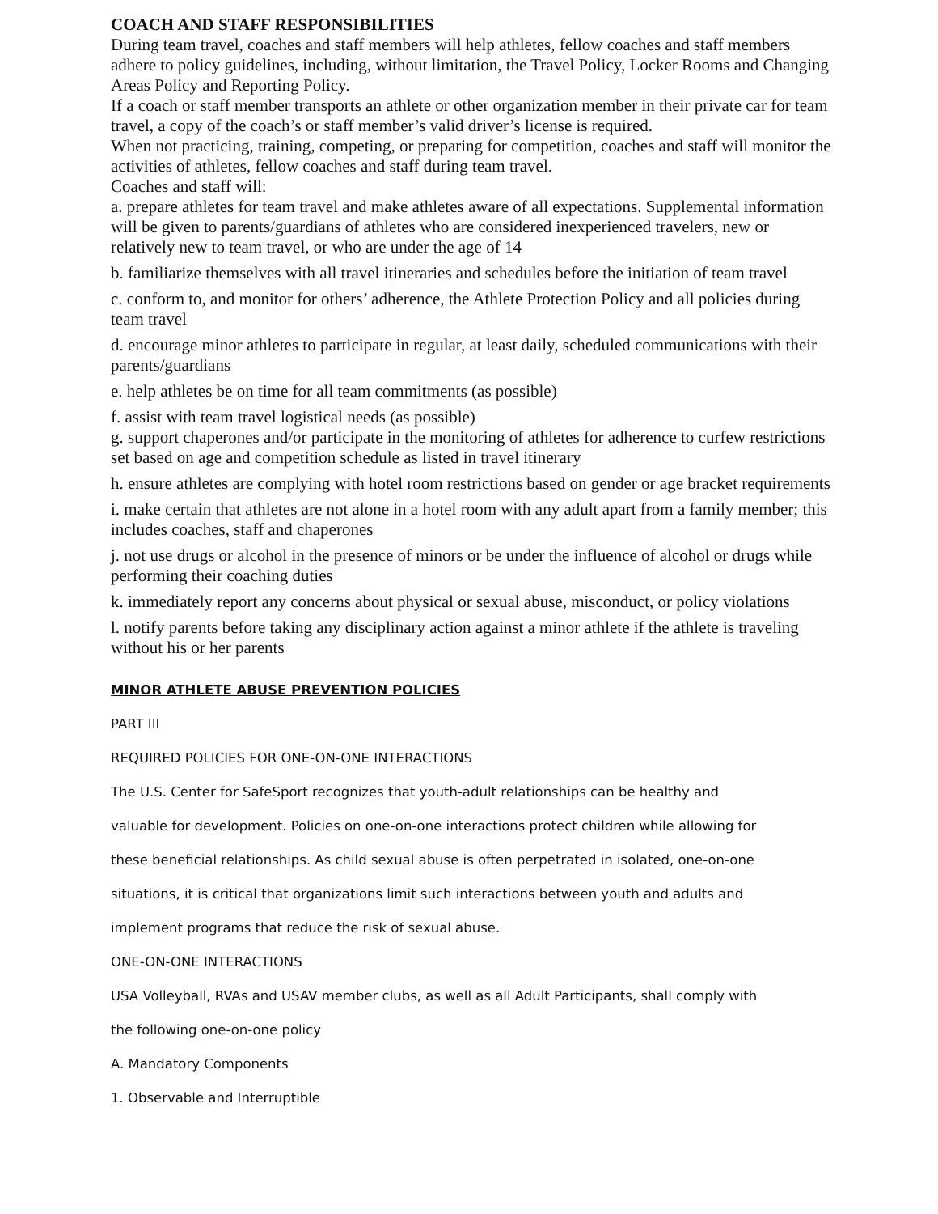COACH AND STAFF RESPONSIBILITIES
During team travel, coaches and staff members will help athletes, fellow coaches and staff members adhere to policy guidelines, including, without limitation, the Travel Policy, Locker Rooms and Changing Areas Policy and Reporting Policy.
If a coach or staff member transports an athlete or other organization member in their private car for team travel, a copy of the coach’s or staff member’s valid driver’s license is required.
When not practicing, training, competing, or preparing for competition, coaches and staff will monitor the activities of athletes, fellow coaches and staff during team travel.
Coaches and staff will:
a. prepare athletes for team travel and make athletes aware of all expectations. Supplemental information will be given to parents/guardians of athletes who are considered inexperienced travelers, new or relatively new to team travel, or who are under the age of 14
b. familiarize themselves with all travel itineraries and schedules before the initiation of team travel
c. conform to, and monitor for others’ adherence, the Athlete Protection Policy and all policies during team travel
d. encourage minor athletes to participate in regular, at least daily, scheduled communications with their parents/guardians
e. help athletes be on time for all team commitments (as possible)
f. assist with team travel logistical needs (as possible)
g. support chaperones and/or participate in the monitoring of athletes for adherence to curfew restrictions set based on age and competition schedule as listed in travel itinerary
h. ensure athletes are complying with hotel room restrictions based on gender or age bracket requirements
i. make certain that athletes are not alone in a hotel room with any adult apart from a family member; this includes coaches, staff and chaperones
j. not use drugs or alcohol in the presence of minors or be under the influence of alcohol or drugs while performing their coaching duties
k. immediately report any concerns about physical or sexual abuse, misconduct, or policy violations
l. notify parents before taking any disciplinary action against a minor athlete if the athlete is traveling without his or her parents
MINOR ATHLETE ABUSE PREVENTION POLICIES
PART III
REQUIRED POLICIES FOR ONE-ON-ONE INTERACTIONS
The U.S. Center for SafeSport recognizes that youth-adult relationships can be healthy and
valuable for development. Policies on one-on-one interactions protect children while allowing for
these beneficial relationships. As child sexual abuse is often perpetrated in isolated, one-on-one
situations, it is critical that organizations limit such interactions between youth and adults and
implement programs that reduce the risk of sexual abuse.
ONE-ON-ONE INTERACTIONS
USA Volleyball, RVAs and USAV member clubs, as well as all Adult Participants, shall comply with
the following one-on-one policy
A. Mandatory Components
1. Observable and Interruptible